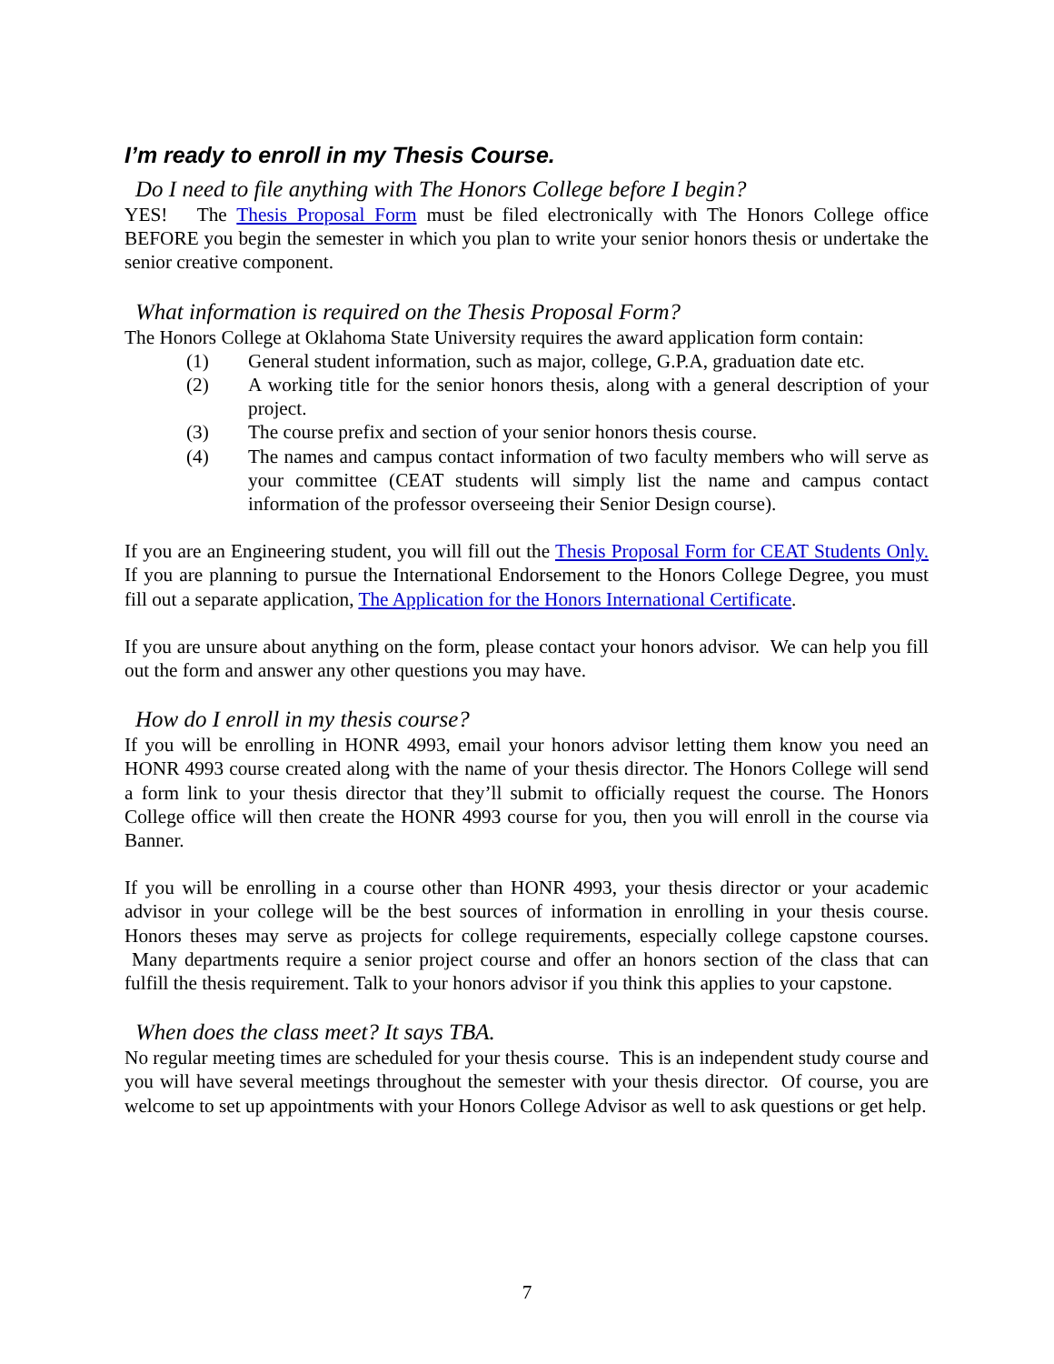I’m ready to enroll in my Thesis Course.
Do I need to file anything with The Honors College before I begin?
YES! The Thesis Proposal Form must be filed electronically with The Honors College office BEFORE you begin the semester in which you plan to write your senior honors thesis or undertake the senior creative component.
What information is required on the Thesis Proposal Form?
The Honors College at Oklahoma State University requires the award application form contain:
(1) General student information, such as major, college, G.P.A, graduation date etc.
(2) A working title for the senior honors thesis, along with a general description of your project.
(3) The course prefix and section of your senior honors thesis course.
(4) The names and campus contact information of two faculty members who will serve as your committee (CEAT students will simply list the name and campus contact information of the professor overseeing their Senior Design course).
If you are an Engineering student, you will fill out the Thesis Proposal Form for CEAT Students Only. If you are planning to pursue the International Endorsement to the Honors College Degree, you must fill out a separate application, The Application for the Honors International Certificate.
If you are unsure about anything on the form, please contact your honors advisor. We can help you fill out the form and answer any other questions you may have.
How do I enroll in my thesis course?
If you will be enrolling in HONR 4993, email your honors advisor letting them know you need an HONR 4993 course created along with the name of your thesis director. The Honors College will send a form link to your thesis director that they’ll submit to officially request the course. The Honors College office will then create the HONR 4993 course for you, then you will enroll in the course via Banner.
If you will be enrolling in a course other than HONR 4993, your thesis director or your academic advisor in your college will be the best sources of information in enrolling in your thesis course. Honors theses may serve as projects for college requirements, especially college capstone courses. Many departments require a senior project course and offer an honors section of the class that can fulfill the thesis requirement. Talk to your honors advisor if you think this applies to your capstone.
When does the class meet? It says TBA.
No regular meeting times are scheduled for your thesis course. This is an independent study course and you will have several meetings throughout the semester with your thesis director. Of course, you are welcome to set up appointments with your Honors College Advisor as well to ask questions or get help.
7